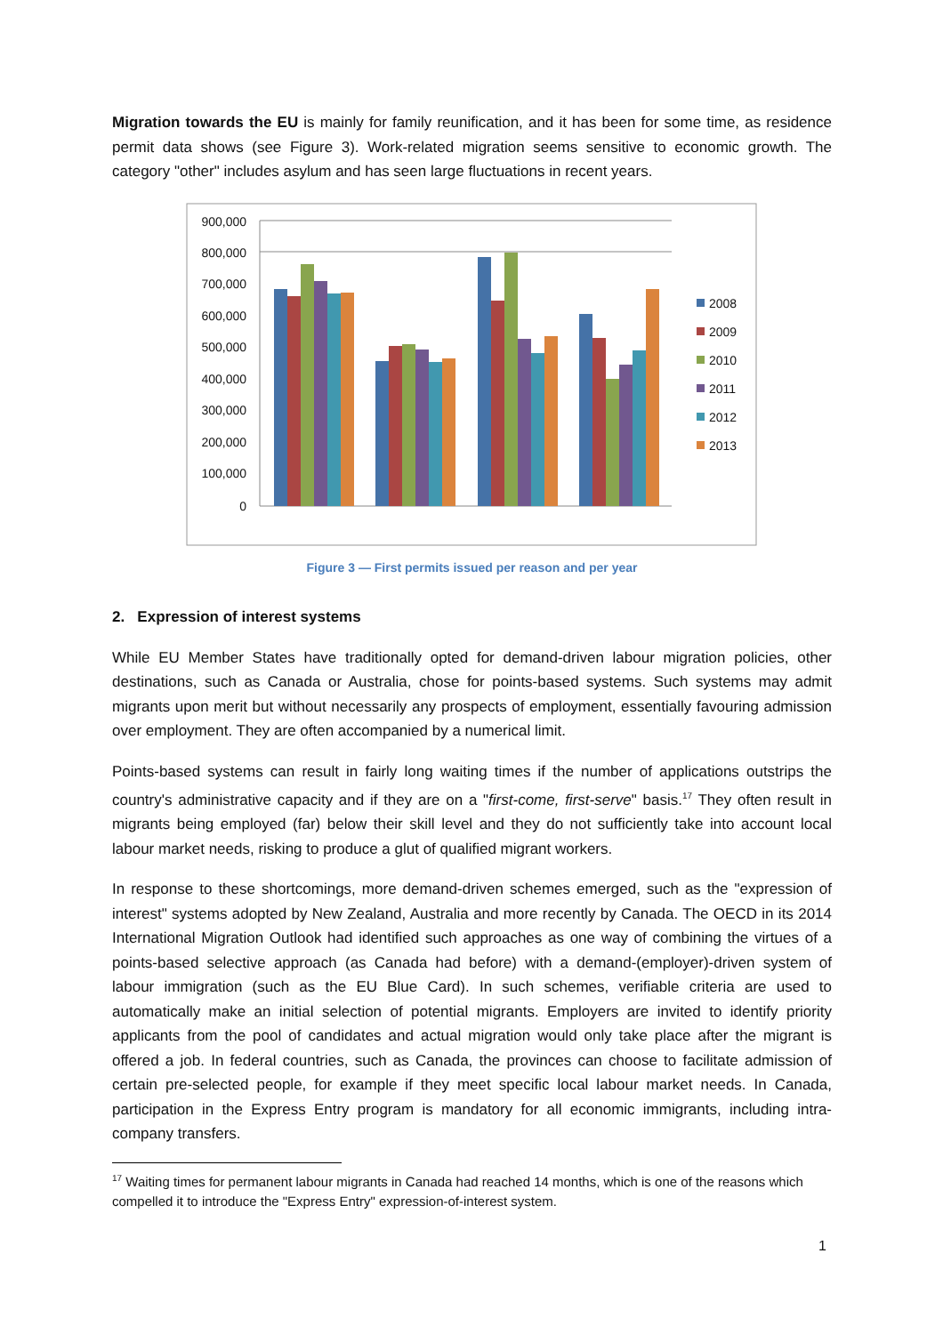Migration towards the EU is mainly for family reunification, and it has been for some time, as residence permit data shows (see Figure 3). Work-related migration seems sensitive to economic growth. The category "other" includes asylum and has seen large fluctuations in recent years.
900,000
800,000
700,000
600,000
500,000
400,000
300,000
200,000
100,000
0
2008
2009
2010
2011
2012
2013
Figure 3 — First permits issued per reason and per year
2. Expression of interest systems
While EU Member States have traditionally opted for demand-driven labour migration policies, other destinations, such as Canada or Australia, chose for points-based systems. Such systems may admit migrants upon merit but without necessarily any prospects of employment, essentially favouring admission over employment. They are often accompanied by a numerical limit.
Points-based systems can result in fairly long waiting times if the number of applications outstrips the country's administrative capacity and if they are on a "first-come, first-serve" basis.<sup>17</sup> They often result in migrants being employed (far) below their skill level and they do not sufficiently take into account local labour market needs, risking to produce a glut of qualified migrant workers.
In response to these shortcomings, more demand-driven schemes emerged, such as the "expression of interest" systems adopted by New Zealand, Australia and more recently by Canada. The OECD in its 2014 International Migration Outlook had identified such approaches as one way of combining the virtues of a points-based selective approach (as Canada had before) with a demand-(employer)-driven system of labour immigration (such as the EU Blue Card). In such schemes, verifiable criteria are used to automatically make an initial selection of potential migrants. Employers are invited to identify priority applicants from the pool of candidates and actual migration would only take place after the migrant is offered a job. In federal countries, such as Canada, the provinces can choose to facilitate admission of certain pre-selected people, for example if they meet specific local labour market needs. In Canada, participation in the Express Entry program is mandatory for all economic immigrants, including intra-company transfers.
<sup>17</sup> Waiting times for permanent labour migrants in Canada had reached 14 months, which is one of the reasons which compelled it to introduce the "Express Entry" expression-of-interest system.
1